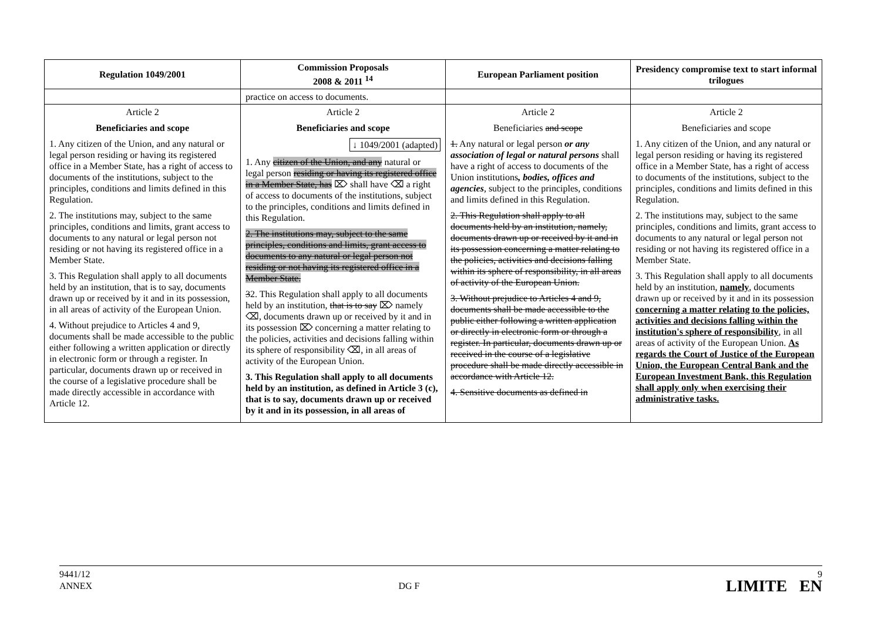| Regulation 1049/2001 | Commission Proposals 2008 & 2011 <sup>14</sup> | European Parliament position | Presidency compromise text to start informal trilogues |
| --- | --- | --- | --- |
| | practice on access to documents. | | |
| Article 2 Beneficiaries and scope 1. Any citizen of the Union, and any natural or legal person residing or having its registered office in a Member State, has a right of access to documents of the institutions, subject to the principles, conditions and limits defined in this Regulation. 2. The institutions may, subject to the same principles, conditions and limits, grant access to documents to any natural or legal person not residing or not having its registered office in a Member State. 3. This Regulation shall apply to all documents held by an institution, that is to say, documents drawn up or received by it and in its possession, in all areas of activity of the European Union. 4. Without prejudice to Articles 4 and 9, documents shall be made accessible to the public either following a written application or directly in electronic form or through a register. In particular, documents drawn up or received in the course of a legislative procedure shall be made directly accessible in accordance with Article 12. | Article 2 Beneficiaries and scope ↓ 1049/2001 (adapted) 1. Any citizen of the Union, and any natural or legal person residing or having its registered office in a Member State, has ⌦ shall have ⌫ a right of access to documents of the institutions, subject to the principles, conditions and limits defined in this Regulation. 2. The institutions may, subject to the same principles, conditions and limits, grant access to documents to any natural or legal person not residing or not having its registered office in a Member State. 3 2. This Regulation shall apply to all documents held by an institution, that is to say ⌦ namely ⌫, documents drawn up or received by it and in its possession ⌦ concerning a matter relating to the policies, activities and decisions falling within its sphere of responsibility ⌫, in all areas of activity of the European Union. 3. This Regulation shall apply to all documents held by an institution, as defined in Article 3 (c), that is to say, documents drawn up or received by it and in its possession, in all areas of | Article 2 Beneficiaries and scope 1. Any natural or legal person or any association of legal or natural persons shall have a right of access to documents of the Union institutions , bodies, offices and agencies , subject to the principles, conditions and limits defined in this Regulation. 2. This Regulation shall apply to all documents held by an institution, namely, documents drawn up or received by it and in its possession concerning a matter relating to the policies, activities and decisions falling within its sphere of responsibility, in all areas of activity of the European Union. 3. Without prejudice to Articles 4 and 9, documents shall be made accessible to the public either following a written application or directly in electronic form or through a register. In particular, documents drawn up or received in the course of a legislative procedure shall be made directly accessible in accordance with Article 12. 4. Sensitive documents as defined in | Article 2 Beneficiaries and scope 1. Any citizen of the Union, and any natural or legal person residing or having its registered office in a Member State, has a right of access to documents of the institutions, subject to the principles, conditions and limits defined in this Regulation. 2. The institutions may, subject to the same principles, conditions and limits, grant access to documents to any natural or legal person not residing or not having its registered office in a Member State. 3. This Regulation shall apply to all documents held by an institution, namely , documents drawn up or received by it and in its possession concerning a matter relating to the policies, activities and decisions falling within the institution's sphere of responsibility , in all areas of activity of the European Union. As regards the Court of Justice of the European Union, the European Central Bank and the European Investment Bank, this Regulation shall apply only when exercising their administrative tasks. |
9441/12
ANNEX
DG F
9
LIMITE EN